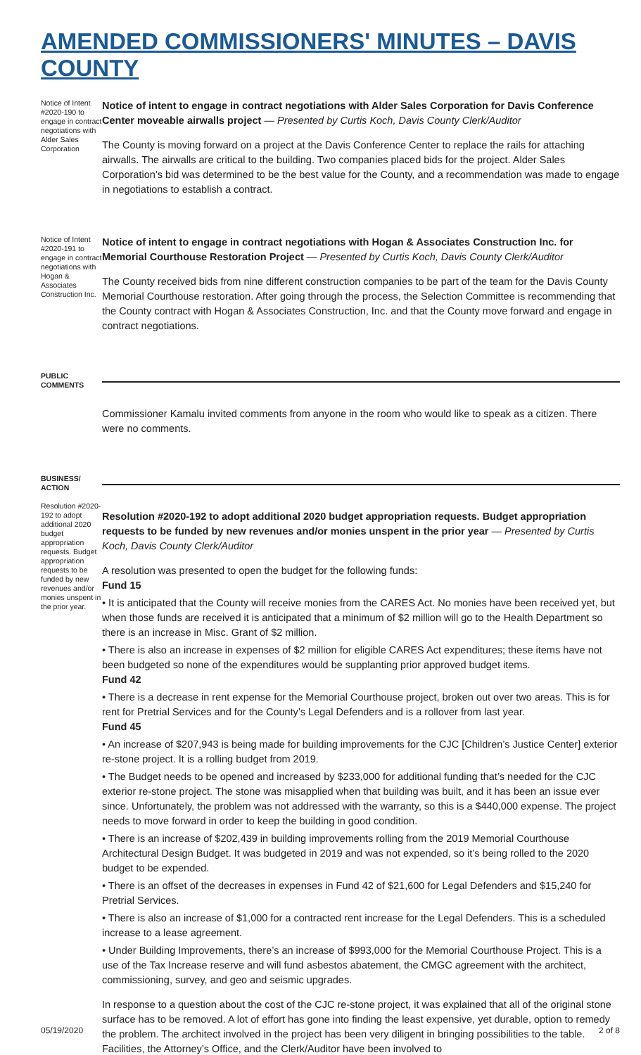AMENDED COMMISSIONERS' MINUTES – DAVIS COUNTY
Notice of Intent #2020-190 to engage in contract negotiations with Alder Sales Corporation
Notice of intent to engage in contract negotiations with Alder Sales Corporation for Davis Conference Center moveable airwalls project — Presented by Curtis Koch, Davis County Clerk/Auditor
The County is moving forward on a project at the Davis Conference Center to replace the rails for attaching airwalls. The airwalls are critical to the building. Two companies placed bids for the project. Alder Sales Corporation’s bid was determined to be the best value for the County, and a recommendation was made to engage in negotiations to establish a contract.
Notice of Intent #2020-191 to engage in contract negotiations with Hogan & Associates Construction Inc.
Notice of intent to engage in contract negotiations with Hogan & Associates Construction Inc. for Memorial Courthouse Restoration Project — Presented by Curtis Koch, Davis County Clerk/Auditor
The County received bids from nine different construction companies to be part of the team for the Davis County Memorial Courthouse restoration. After going through the process, the Selection Committee is recommending that the County contract with Hogan & Associates Construction, Inc. and that the County move forward and engage in contract negotiations.
PUBLIC COMMENTS
Commissioner Kamalu invited comments from anyone in the room who would like to speak as a citizen. There were no comments.
BUSINESS/ ACTION
Resolution #2020-192 to adopt additional 2020 budget appropriation requests. Budget appropriation requests to be funded by new revenues and/or monies unspent in the prior year.
Resolution #2020-192 to adopt additional 2020 budget appropriation requests. Budget appropriation requests to be funded by new revenues and/or monies unspent in the prior year — Presented by Curtis Koch, Davis County Clerk/Auditor
A resolution was presented to open the budget for the following funds:
Fund 15
• It is anticipated that the County will receive monies from the CARES Act. No monies have been received yet, but when those funds are received it is anticipated that a minimum of $2 million will go to the Health Department so there is an increase in Misc. Grant of $2 million.
• There is also an increase in expenses of $2 million for eligible CARES Act expenditures; these items have not been budgeted so none of the expenditures would be supplanting prior approved budget items.
Fund 42
• There is a decrease in rent expense for the Memorial Courthouse project, broken out over two areas. This is for rent for Pretrial Services and for the County’s Legal Defenders and is a rollover from last year.
Fund 45
• An increase of $207,943 is being made for building improvements for the CJC [Children’s Justice Center] exterior re-stone project. It is a rolling budget from 2019.
• The Budget needs to be opened and increased by $233,000 for additional funding that’s needed for the CJC exterior re-stone project. The stone was misapplied when that building was built, and it has been an issue ever since. Unfortunately, the problem was not addressed with the warranty, so this is a $440,000 expense. The project needs to move forward in order to keep the building in good condition.
• There is an increase of $202,439 in building improvements rolling from the 2019 Memorial Courthouse Architectural Design Budget. It was budgeted in 2019 and was not expended, so it’s being rolled to the 2020 budget to be expended.
• There is an offset of the decreases in expenses in Fund 42 of $21,600 for Legal Defenders and $15,240 for Pretrial Services.
• There is also an increase of $1,000 for a contracted rent increase for the Legal Defenders. This is a scheduled increase to a lease agreement.
• Under Building Improvements, there’s an increase of $993,000 for the Memorial Courthouse Project. This is a use of the Tax Increase reserve and will fund asbestos abatement, the CMGC agreement with the architect, commissioning, survey, and geo and seismic upgrades.
In response to a question about the cost of the CJC re-stone project, it was explained that all of the original stone surface has to be removed. A lot of effort has gone into finding the least expensive, yet durable, option to remedy the problem. The architect involved in the project has been very diligent in bringing possibilities to the table. Facilities, the Attorney’s Office, and the Clerk/Auditor have been involved to
05/19/2020 2 of 8